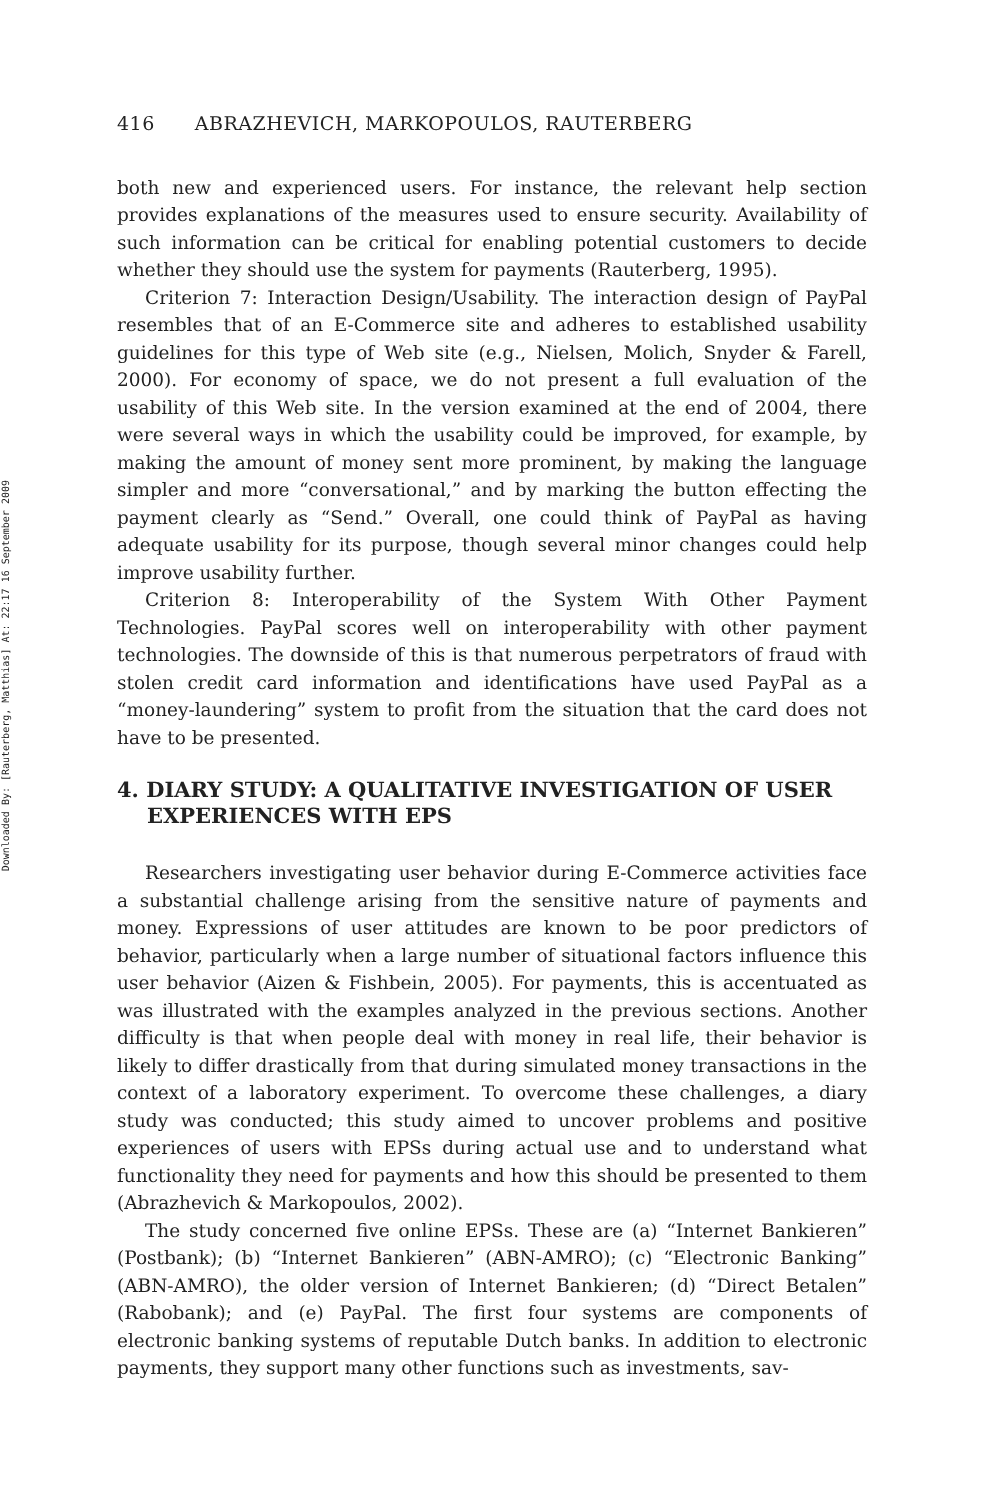Downloaded By: [Rauterberg, Matthias] At: 22:17 16 September 2009
416 ABRAZHEVICH, MARKOPOULOS, RAUTERBERG
both new and experienced users. For instance, the relevant help section provides explanations of the measures used to ensure security. Availability of such information can be critical for enabling potential customers to decide whether they should use the system for payments (Rauterberg, 1995).
Criterion 7: Interaction Design/Usability. The interaction design of PayPal resembles that of an E-Commerce site and adheres to established usability guidelines for this type of Web site (e.g., Nielsen, Molich, Snyder & Farell, 2000). For economy of space, we do not present a full evaluation of the usability of this Web site. In the version examined at the end of 2004, there were several ways in which the usability could be improved, for example, by making the amount of money sent more prominent, by making the language simpler and more “conversational,” and by marking the button effecting the payment clearly as “Send.” Overall, one could think of PayPal as having adequate usability for its purpose, though several minor changes could help improve usability further.
Criterion 8: Interoperability of the System With Other Payment Technologies. PayPal scores well on interoperability with other payment technologies. The downside of this is that numerous perpetrators of fraud with stolen credit card information and identifications have used PayPal as a “money-laundering” system to profit from the situation that the card does not have to be presented.
4. DIARY STUDY: A QUALITATIVE INVESTIGATION OF USER EXPERIENCES WITH EPS
Researchers investigating user behavior during E-Commerce activities face a substantial challenge arising from the sensitive nature of payments and money. Expressions of user attitudes are known to be poor predictors of behavior, particularly when a large number of situational factors influence this user behavior (Aizen & Fishbein, 2005). For payments, this is accentuated as was illustrated with the examples analyzed in the previous sections. Another difficulty is that when people deal with money in real life, their behavior is likely to differ drastically from that during simulated money transactions in the context of a laboratory experiment. To overcome these challenges, a diary study was conducted; this study aimed to uncover problems and positive experiences of users with EPSs during actual use and to understand what functionality they need for payments and how this should be presented to them (Abrazhevich & Markopoulos, 2002).
The study concerned five online EPSs. These are (a) “Internet Bankieren” (Postbank); (b) “Internet Bankieren” (ABN-AMRO); (c) “Electronic Banking” (ABN-AMRO), the older version of Internet Bankieren; (d) “Direct Betalen” (Rabobank); and (e) PayPal. The first four systems are components of electronic banking systems of reputable Dutch banks. In addition to electronic payments, they support many other functions such as investments, sav-